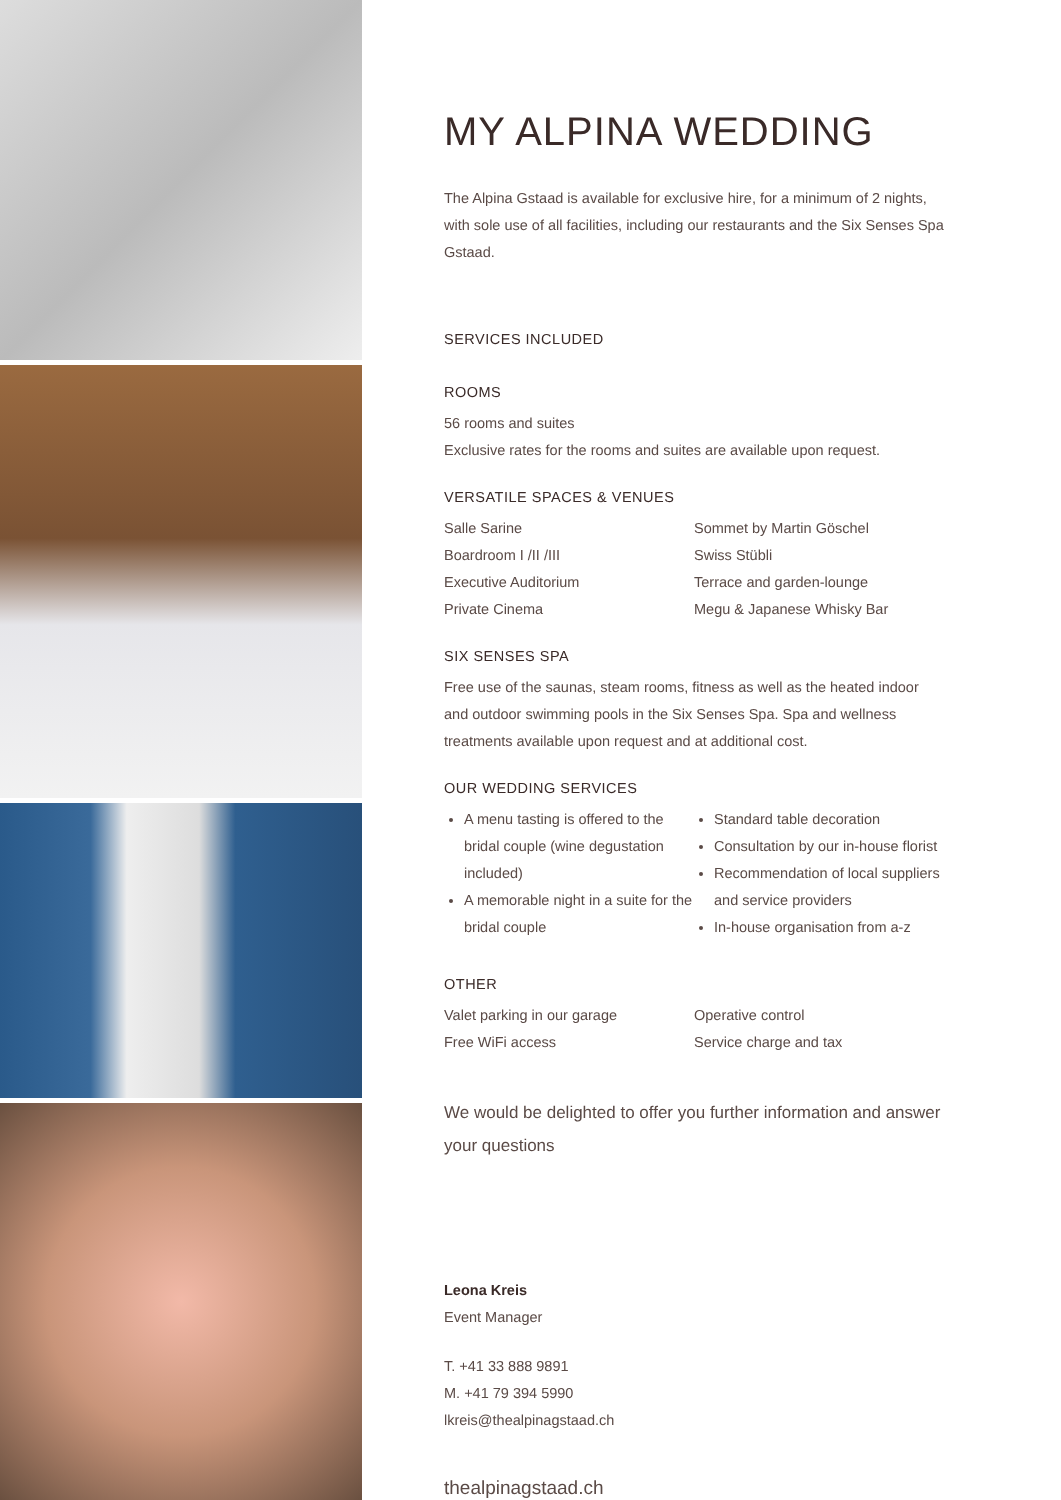MY ALPINA WEDDING
The Alpina Gstaad is available for exclusive hire, for a minimum of 2 nights, with sole use of all facilities, including our restaurants and the Six Senses Spa Gstaad.
SERVICES INCLUDED
ROOMS
56 rooms and suites
Exclusive rates for the rooms and suites are available upon request.
VERSATILE SPACES & VENUES
Salle Sarine
Boardroom I /II /III
Executive Auditorium
Private Cinema
Sommet by Martin Göschel
Swiss Stübli
Terrace and garden-lounge
Megu & Japanese Whisky Bar
SIX SENSES SPA
Free use of the saunas, steam rooms, fitness as well as the heated indoor and outdoor swimming pools in the Six Senses Spa. Spa and wellness treatments available upon request and at additional cost.
OUR WEDDING SERVICES
A menu tasting is offered to the bridal couple (wine degustation included)
A memorable night in a suite for the bridal couple
Standard table decoration
Consultation by our in-house florist
Recommendation of local suppliers and service providers
In-house organisation from a-z
OTHER
Valet parking in our garage
Free WiFi access
Operative control
Service charge and tax
We would be delighted to offer you further information and answer your questions
Leona Kreis
Event Manager
T. +41 33 888 9891
M. +41 79 394 5990
lkreis@thealpinagstaad.ch
thealpinagstaad.ch